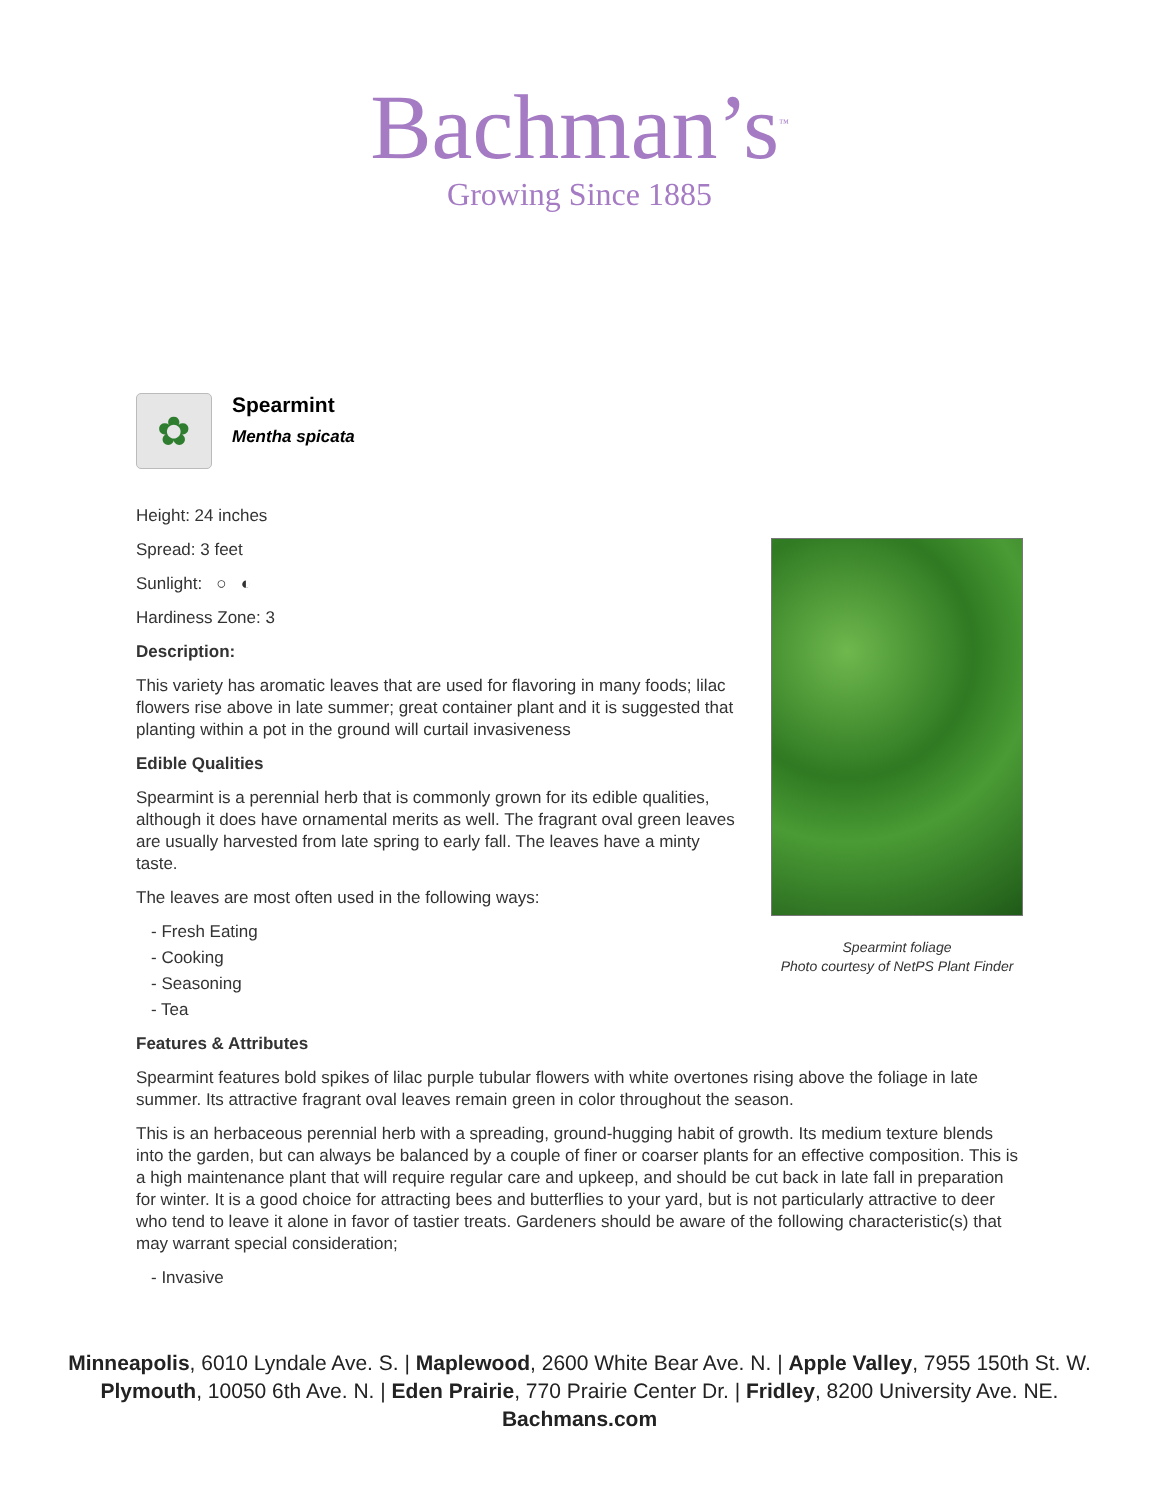Bachman’s<sup>™</sup>
Growing Since 1885
✿
Spearmint
Mentha spicata
Height: 24 inches
Spread: 3 feet
Sunlight: ○ ◐
Hardiness Zone: 3
Description:
This variety has aromatic leaves that are used for flavoring in many foods; lilac flowers rise above in late summer; great container plant and it is suggested that planting within a pot in the ground will curtail invasiveness
Edible Qualities
Spearmint is a perennial herb that is commonly grown for its edible qualities, although it does have ornamental merits as well. The fragrant oval green leaves are usually harvested from late spring to early fall. The leaves have a minty taste.
The leaves are most often used in the following ways:
- Fresh Eating
- Cooking
- Seasoning
- Tea
Spearmint foliage
Photo courtesy of NetPS Plant Finder
Features & Attributes
Spearmint features bold spikes of lilac purple tubular flowers with white overtones rising above the foliage in late summer. Its attractive fragrant oval leaves remain green in color throughout the season.
This is an herbaceous perennial herb with a spreading, ground-hugging habit of growth. Its medium texture blends into the garden, but can always be balanced by a couple of finer or coarser plants for an effective composition. This is a high maintenance plant that will require regular care and upkeep, and should be cut back in late fall in preparation for winter. It is a good choice for attracting bees and butterflies to your yard, but is not particularly attractive to deer who tend to leave it alone in favor of tastier treats. Gardeners should be aware of the following characteristic(s) that may warrant special consideration;
- Invasive
Minneapolis, 6010 Lyndale Ave. S. | Maplewood, 2600 White Bear Ave. N. | Apple Valley, 7955 150th St. W.
Plymouth, 10050 6th Ave. N. | Eden Prairie, 770 Prairie Center Dr. | Fridley, 8200 University Ave. NE.
Bachmans.com